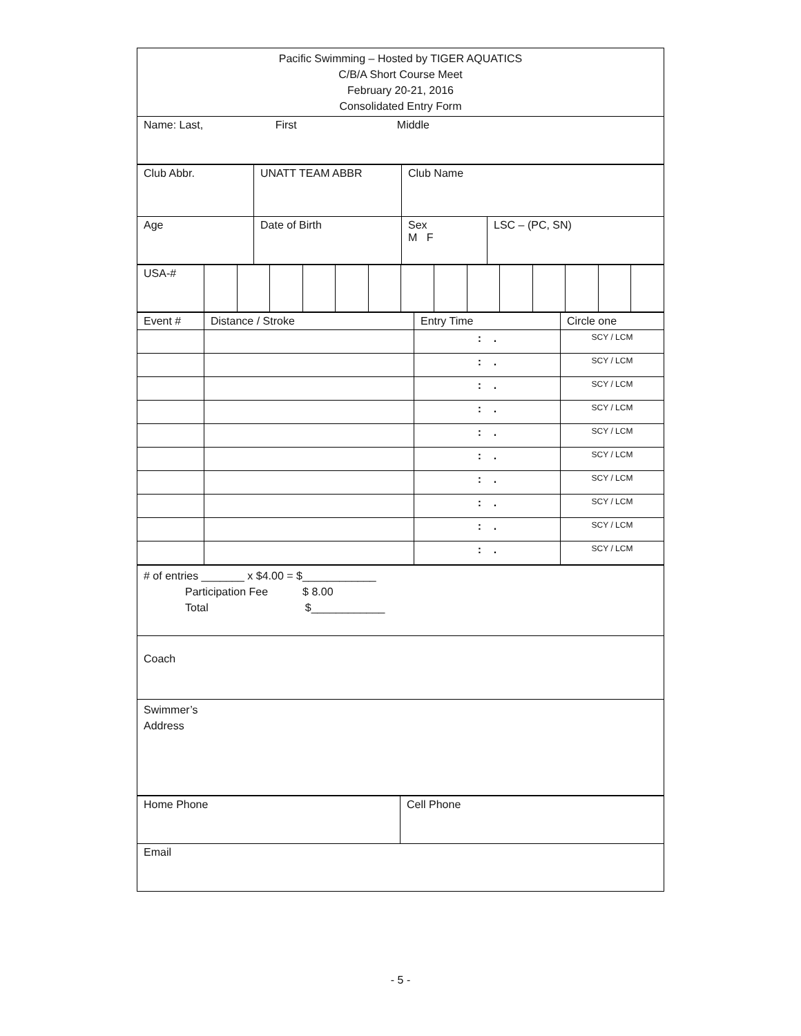| Pacific Swimming – Hosted by TIGER AQUATICS C/B/A Short Course Meet February 20-21, 2016 Consolidated Entry Form |
| Name: Last, First Middle |
| Club Abbr. | UNATT TEAM ABBR | Club Name | |
| Age | Date of Birth | Sex M F | LSC – (PC, SN) |
| USA-# | | | | | | | | | | | | | | |
| Event # | Distance / Stroke | Entry Time | Circle one |
| | | : . | SCY / LCM |
| | | : . | SCY / LCM |
| | | : . | SCY / LCM |
| | | : . | SCY / LCM |
| | | : . | SCY / LCM |
| | | : . | SCY / LCM |
| | | : . | SCY / LCM |
| | | : . | SCY / LCM |
| | | : . | SCY / LCM |
| | | : . | SCY / LCM |
| # of entries _______ x $4.00 = $____________ Participation Fee $ 8.00 Total $____________ |
| Coach |
| Swimmer’s Address |
| Home Phone | Cell Phone |
| Email | |
- 5 -